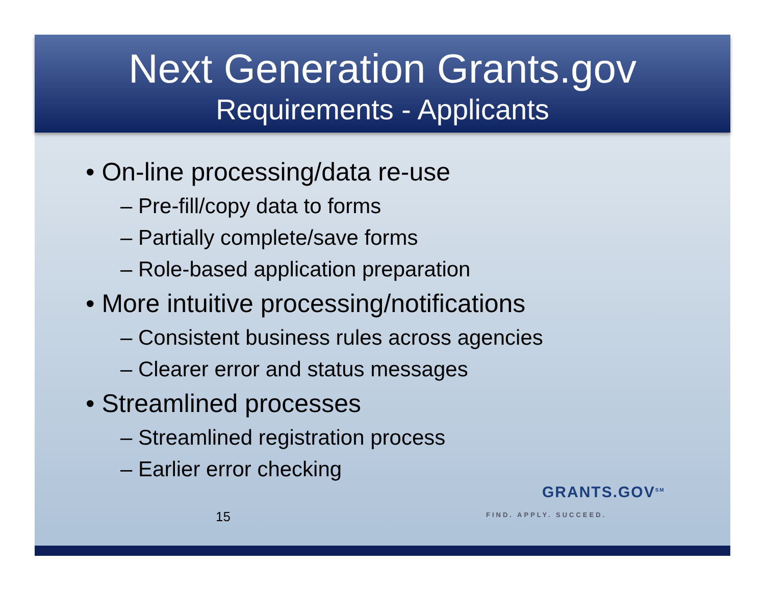Next Generation Grants.gov
Requirements - Applicants
• On-line processing/data re-use
– Pre-fill/copy data to forms
– Partially complete/save forms
– Role-based application preparation
• More intuitive processing/notifications
– Consistent business rules across agencies
– Clearer error and status messages
• Streamlined processes
– Streamlined registration process
– Earlier error checking
15
GRANTS.GOV<sup>SM</sup>
FIND. APPLY. SUCCEED.